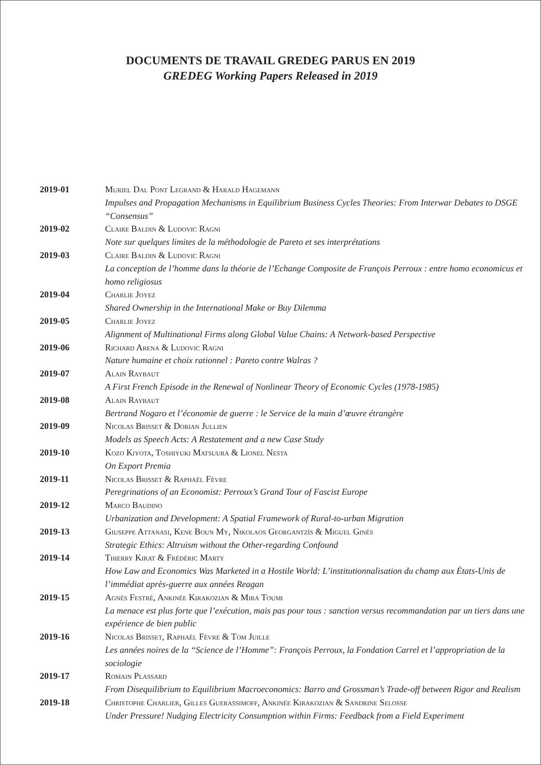DOCUMENTS DE TRAVAIL GREDEG PARUS EN 2019
GREDEG Working Papers Released in 2019
| 2019-01 | Muriel Dal Pont Legrand & Harald Hagemann Impulses and Propagation Mechanisms in Equilibrium Business Cycles Theories: From Interwar Debates to DSGE “Consensus” |
| 2019-02 | Claire Baldin & Ludovic Ragni Note sur quelques limites de la méthodologie de Pareto et ses interprétations |
| 2019-03 | Claire Baldin & Ludovic Ragni La conception de l’homme dans la théorie de l’Echange Composite de François Perroux : entre homo economicus et homo religiosus |
| 2019-04 | Charlie Joyez Shared Ownership in the International Make or Buy Dilemma |
| 2019-05 | Charlie Joyez Alignment of Multinational Firms along Global Value Chains: A Network-based Perspective |
| 2019-06 | Richard Arena & Ludovic Ragni Nature humaine et choix rationnel : Pareto contre Walras ? |
| 2019-07 | Alain Raybaut A First French Episode in the Renewal of Nonlinear Theory of Economic Cycles (1978-1985) |
| 2019-08 | Alain Raybaut Bertrand Nogaro et l’économie de guerre : le Service de la main d’œuvre étrangère |
| 2019-09 | Nicolas Brisset & Dorian Jullien Models as Speech Acts: A Restatement and a new Case Study |
| 2019-10 | Kozo Kiyota, Toshiyuki Matsuura & Lionel Nesta On Export Premia |
| 2019-11 | Nicolas Brisset & Raphaël Fèvre Peregrinations of an Economist: Perroux’s Grand Tour of Fascist Europe |
| 2019-12 | Marco Baudino Urbanization and Development: A Spatial Framework of Rural-to-urban Migration |
| 2019-13 | Giuseppe Attanasi, Kene Boun My, Nikolaos Georgantzís & Miguel Ginés Strategic Ethics: Altruism without the Other-regarding Confound |
| 2019-14 | Thierry Kirat & Frédéric Marty How Law and Economics Was Marketed in a Hostile World: L’institutionnalisation du champ aux États-Unis de l’immédiat après-guerre aux années Reagan |
| 2019-15 | Agnès Festré, Ankinée Kirakozian & Mira Toumi La menace est plus forte que l’exécution, mais pas pour tous : sanction versus recommandation par un tiers dans une expérience de bien public |
| 2019-16 | Nicolas Brisset, Raphaël Fèvre & Tom Juille Les années noires de la “Science de l’Homme”: François Perroux, la Fondation Carrel et l’appropriation de la sociologie |
| 2019-17 | Romain Plassard From Disequilibrium to Equilibrium Macroeconomics: Barro and Grossman’s Trade-off between Rigor and Realism |
| 2019-18 | Christophe Charlier, Gilles Guerassimoff, Ankinée Kirakozian & Sandrine Selosse Under Pressure! Nudging Electricity Consumption within Firms: Feedback from a Field Experiment |